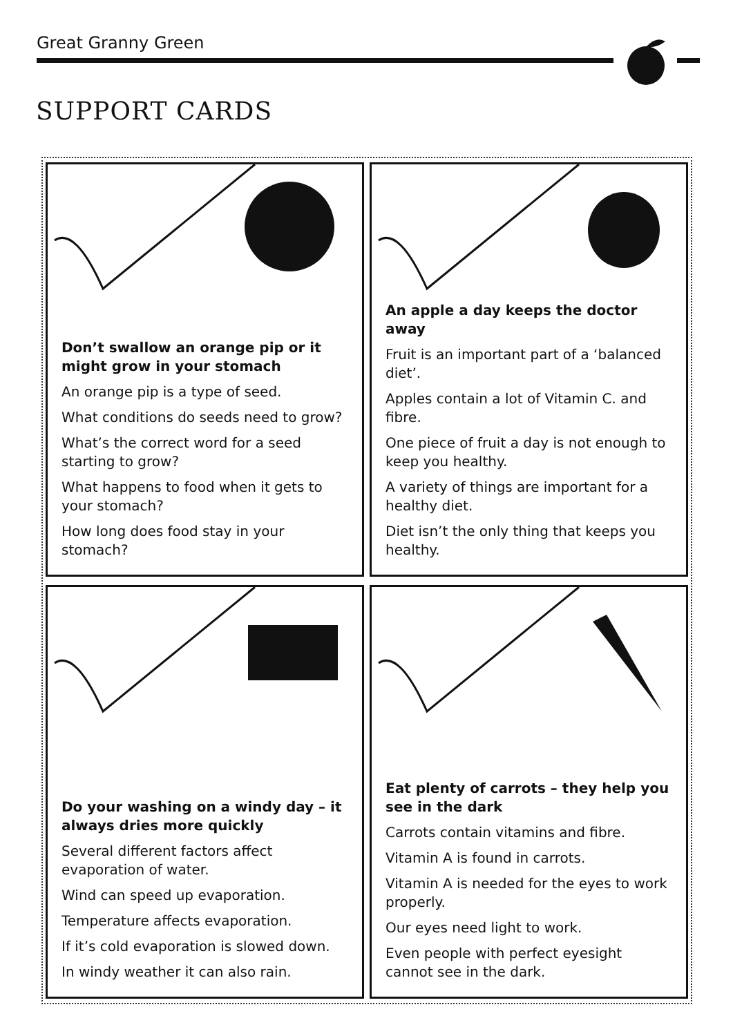Great Granny Green
SUPPORT CARDS
Don’t swallow an orange pip or it might grow in your stomach
An orange pip is a type of seed.
What conditions do seeds need to grow?
What’s the correct word for a seed starting to grow?
What happens to food when it gets to your stomach?
How long does food stay in your stomach?
An apple a day keeps the doctor away
Fruit is an important part of a ‘balanced diet’.
Apples contain a lot of Vitamin C. and fibre.
One piece of fruit a day is not enough to keep you healthy.
A variety of things are important for a healthy diet.
Diet isn’t the only thing that keeps you healthy.
Do your washing on a windy day – it always dries more quickly
Several different factors affect evaporation of water.
Wind can speed up evaporation.
Temperature affects evaporation.
If it’s cold evaporation is slowed down.
In windy weather it can also rain.
Eat plenty of carrots – they help you see in the dark
Carrots contain vitamins and fibre.
Vitamin A is found in carrots.
Vitamin A is needed for the eyes to work properly.
Our eyes need light to work.
Even people with perfect eyesight cannot see in the dark.